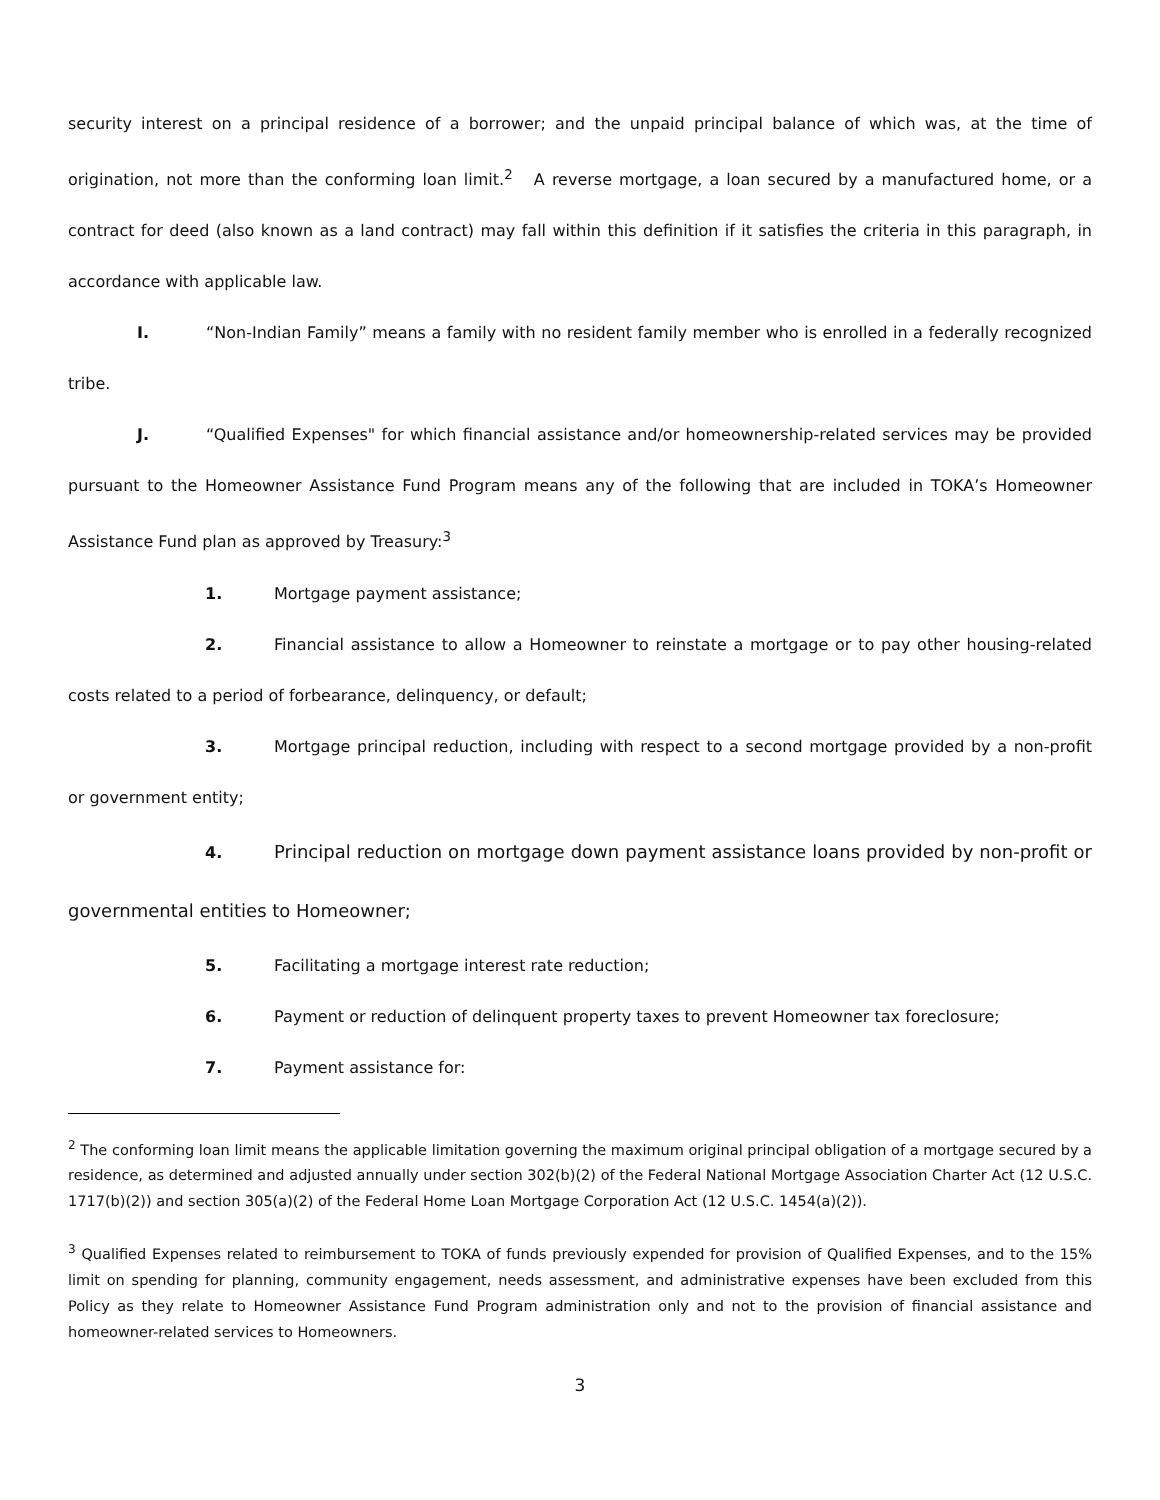security interest on a principal residence of a borrower; and the unpaid principal balance of which was, at the time of origination, not more than the conforming loan limit.<sup>2</sup> A reverse mortgage, a loan secured by a manufactured home, or a contract for deed (also known as a land contract) may fall within this definition if it satisfies the criteria in this paragraph, in accordance with applicable law.
I. “Non-Indian Family” means a family with no resident family member who is enrolled in a federally recognized tribe.
J. “Qualified Expenses" for which financial assistance and/or homeownership-related services may be provided pursuant to the Homeowner Assistance Fund Program means any of the following that are included in TOKA’s Homeowner Assistance Fund plan as approved by Treasury:<sup>3</sup>
1. Mortgage payment assistance;
2. Financial assistance to allow a Homeowner to reinstate a mortgage or to pay other housing-related costs related to a period of forbearance, delinquency, or default;
3. Mortgage principal reduction, including with respect to a second mortgage provided by a non-profit or government entity;
4. Principal reduction on mortgage down payment assistance loans provided by non-profit or governmental entities to Homeowner;
5. Facilitating a mortgage interest rate reduction;
6. Payment or reduction of delinquent property taxes to prevent Homeowner tax foreclosure;
7. Payment assistance for:
<sup>2</sup> The conforming loan limit means the applicable limitation governing the maximum original principal obligation of a mortgage secured by a residence, as determined and adjusted annually under section 302(b)(2) of the Federal National Mortgage Association Charter Act (12 U.S.C. 1717(b)(2)) and section 305(a)(2) of the Federal Home Loan Mortgage Corporation Act (12 U.S.C. 1454(a)(2)).
<sup>3</sup> Qualified Expenses related to reimbursement to TOKA of funds previously expended for provision of Qualified Expenses, and to the 15% limit on spending for planning, community engagement, needs assessment, and administrative expenses have been excluded from this Policy as they relate to Homeowner Assistance Fund Program administration only and not to the provision of financial assistance and homeowner-related services to Homeowners.
3